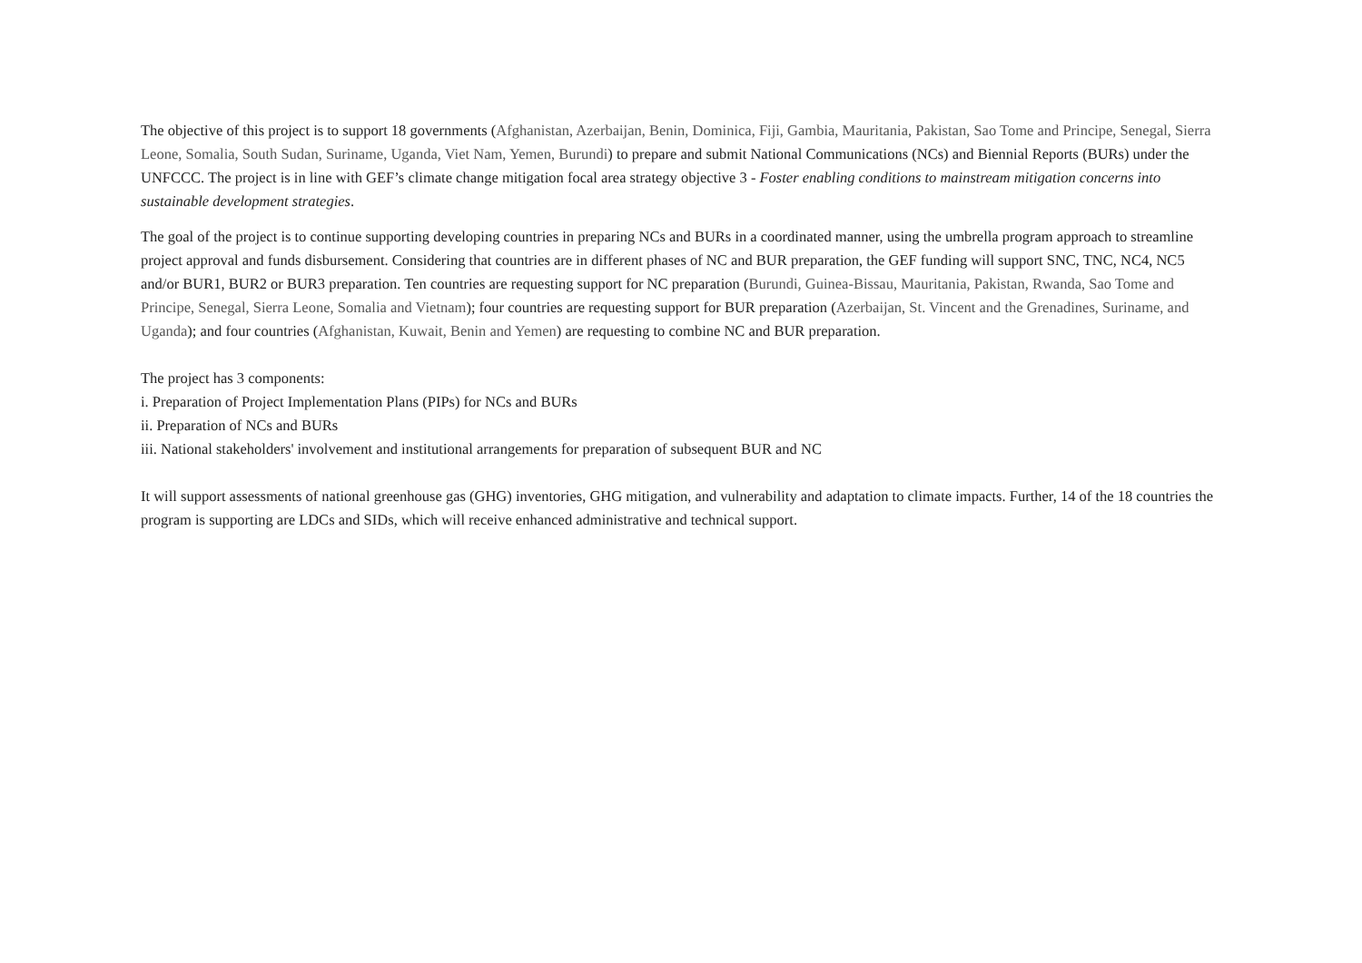The objective of this project is to support 18 governments (Afghanistan, Azerbaijan, Benin, Dominica, Fiji, Gambia, Mauritania, Pakistan, Sao Tome and Principe, Senegal, Sierra Leone, Somalia, South Sudan, Suriname, Uganda, Viet Nam, Yemen, Burundi) to prepare and submit National Communications (NCs) and Biennial Reports (BURs) under the UNFCCC. The project is in line with GEF’s climate change mitigation focal area strategy objective 3 - Foster enabling conditions to mainstream mitigation concerns into sustainable development strategies.
The goal of the project is to continue supporting developing countries in preparing NCs and BURs in a coordinated manner, using the umbrella program approach to streamline project approval and funds disbursement. Considering that countries are in different phases of NC and BUR preparation, the GEF funding will support SNC, TNC, NC4, NC5 and/or BUR1, BUR2 or BUR3 preparation. Ten countries are requesting support for NC preparation (Burundi, Guinea-Bissau, Mauritania, Pakistan, Rwanda, Sao Tome and Principe, Senegal, Sierra Leone, Somalia and Vietnam); four countries are requesting support for BUR preparation (Azerbaijan, St. Vincent and the Grenadines, Suriname, and Uganda); and four countries (Afghanistan, Kuwait, Benin and Yemen) are requesting to combine NC and BUR preparation.
The project has 3 components:
i. Preparation of Project Implementation Plans (PIPs) for NCs and BURs
ii. Preparation of NCs and BURs
iii. National stakeholders' involvement and institutional arrangements for preparation of subsequent BUR and NC
It will support assessments of national greenhouse gas (GHG) inventories, GHG mitigation, and vulnerability and adaptation to climate impacts. Further, 14 of the 18 countries the program is supporting are LDCs and SIDs, which will receive enhanced administrative and technical support.